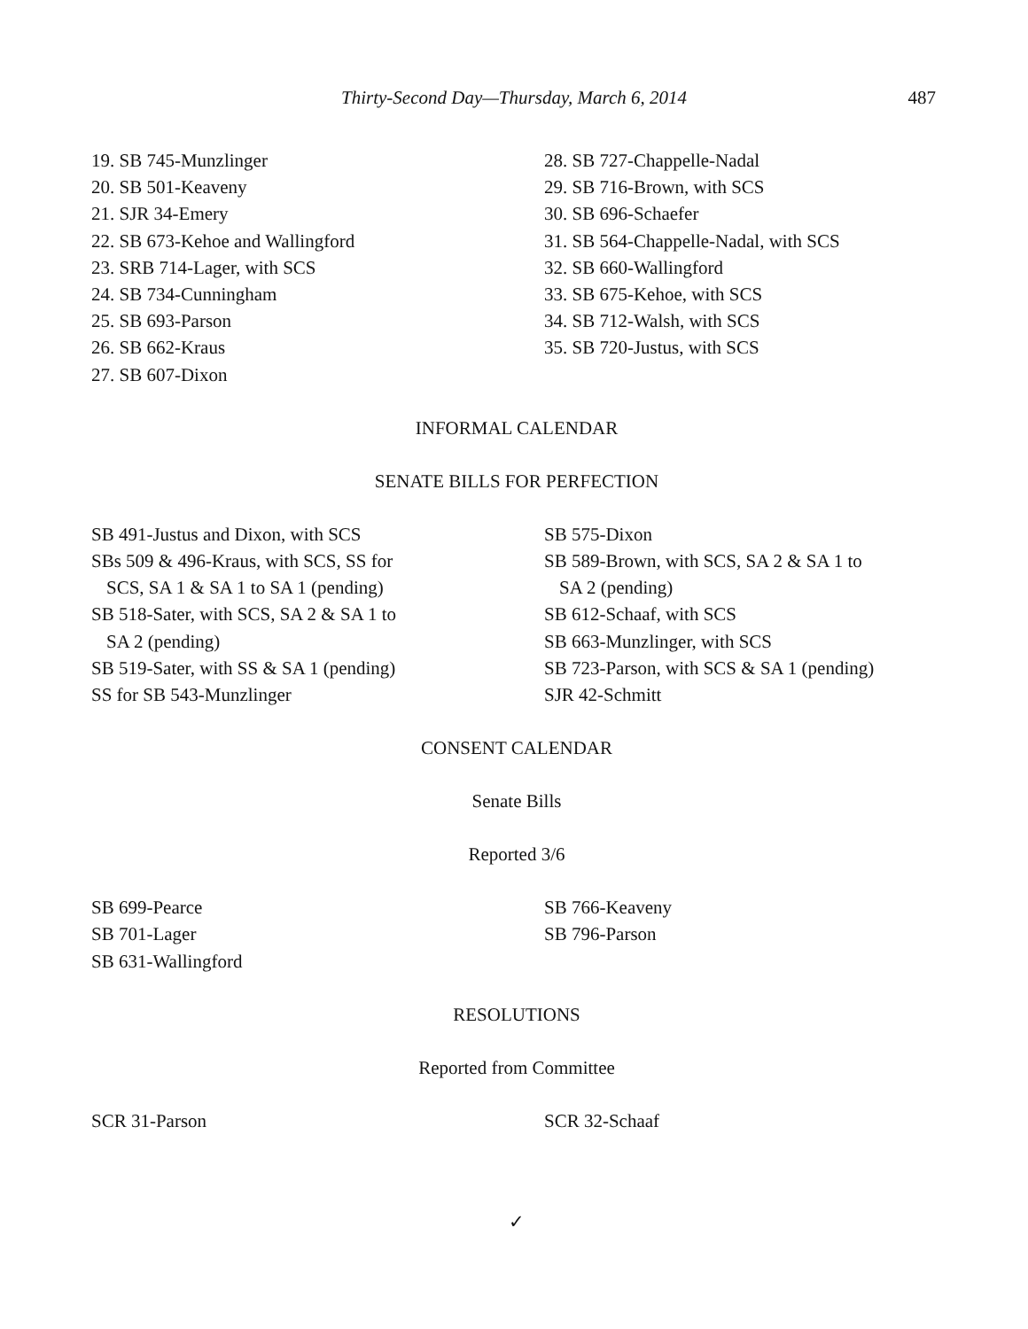Thirty-Second Day—Thursday, March 6, 2014
487
19. SB 745-Munzlinger
20. SB 501-Keaveny
21. SJR 34-Emery
22. SB 673-Kehoe and Wallingford
23. SRB 714-Lager, with SCS
24. SB 734-Cunningham
25. SB 693-Parson
26. SB 662-Kraus
27. SB 607-Dixon
28. SB 727-Chappelle-Nadal
29. SB 716-Brown, with SCS
30. SB 696-Schaefer
31. SB 564-Chappelle-Nadal, with SCS
32. SB 660-Wallingford
33. SB 675-Kehoe, with SCS
34. SB 712-Walsh, with SCS
35. SB 720-Justus, with SCS
INFORMAL CALENDAR
SENATE BILLS FOR PERFECTION
SB 491-Justus and Dixon, with SCS
SBs 509 & 496-Kraus, with SCS, SS for
SCS, SA 1 & SA 1 to SA 1 (pending)
SB 518-Sater, with SCS, SA 2 & SA 1 to
SA 2 (pending)
SB 519-Sater, with SS & SA 1 (pending)
SS for SB 543-Munzlinger
SB 575-Dixon
SB 589-Brown, with SCS, SA 2 & SA 1 to
SA 2 (pending)
SB 612-Schaaf, with SCS
SB 663-Munzlinger, with SCS
SB 723-Parson, with SCS & SA 1 (pending)
SJR 42-Schmitt
CONSENT CALENDAR
Senate Bills
Reported 3/6
SB 699-Pearce
SB 701-Lager
SB 631-Wallingford
SB 766-Keaveny
SB 796-Parson
RESOLUTIONS
Reported from Committee
SCR 31-Parson SCR 32-Schaaf
✓